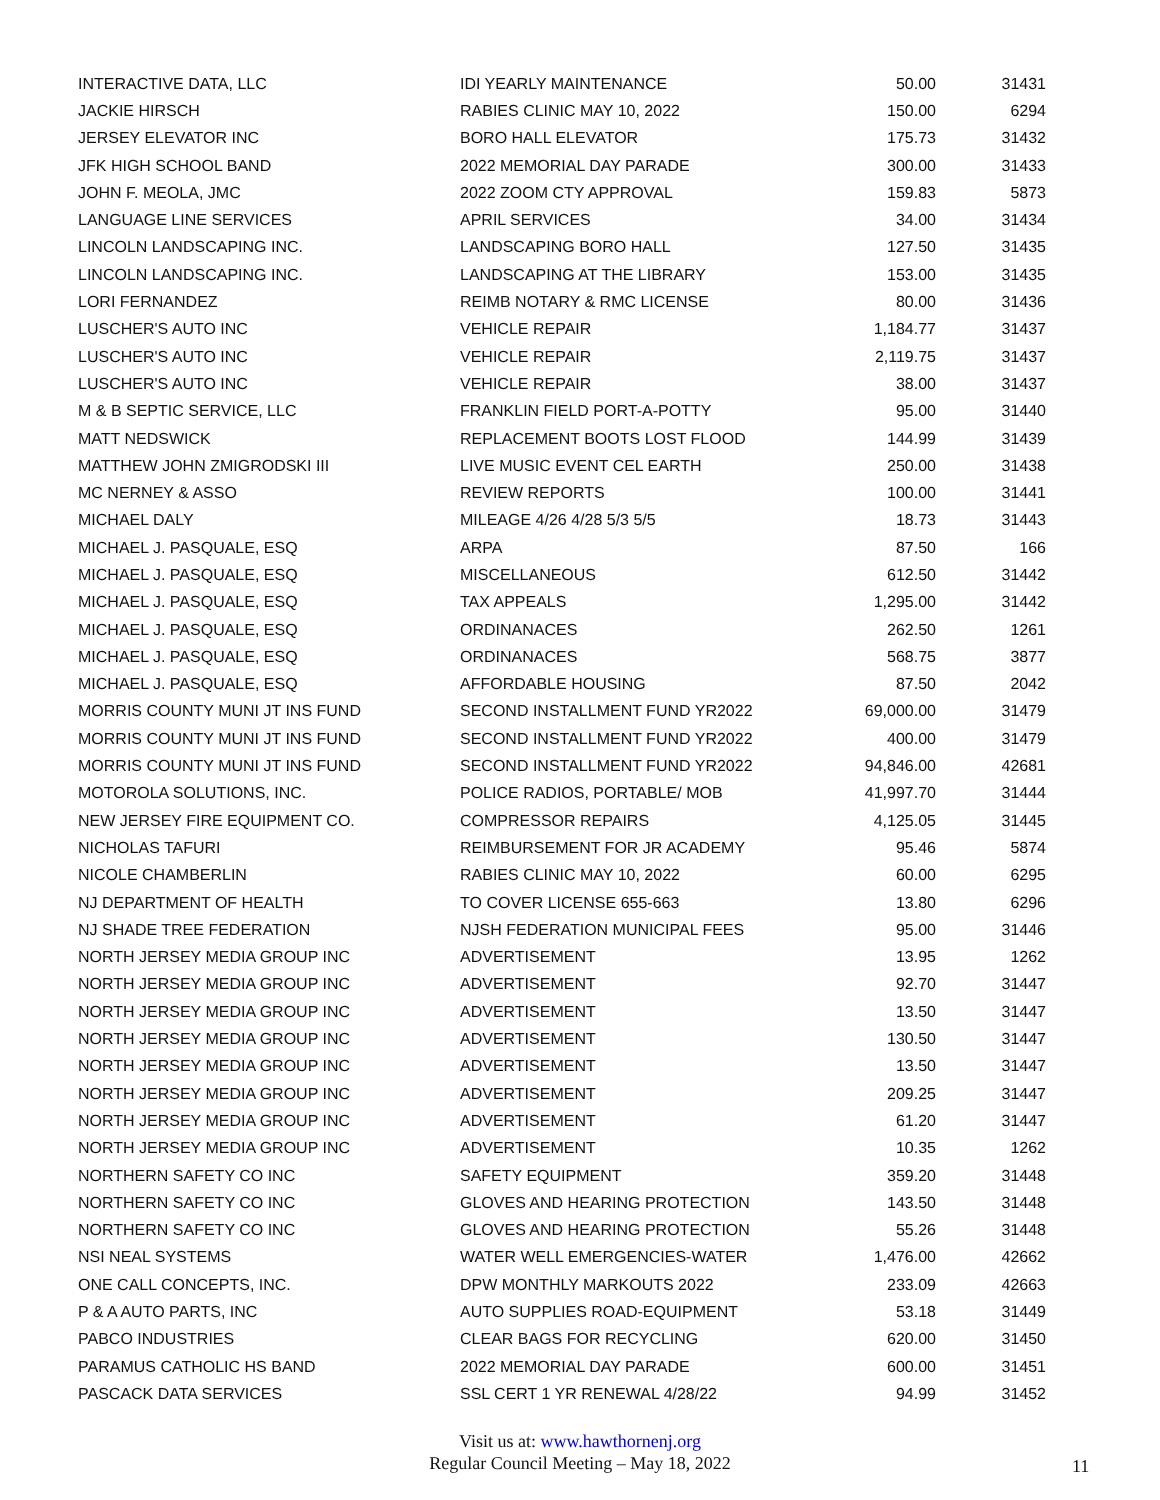| INTERACTIVE DATA, LLC | IDI YEARLY MAINTENANCE | 50.00 | 31431 |
| JACKIE HIRSCH | RABIES CLINIC MAY 10, 2022 | 150.00 | 6294 |
| JERSEY ELEVATOR INC | BORO HALL ELEVATOR | 175.73 | 31432 |
| JFK HIGH SCHOOL BAND | 2022 MEMORIAL DAY PARADE | 300.00 | 31433 |
| JOHN F. MEOLA, JMC | 2022 ZOOM CTY APPROVAL | 159.83 | 5873 |
| LANGUAGE LINE SERVICES | APRIL SERVICES | 34.00 | 31434 |
| LINCOLN LANDSCAPING INC. | LANDSCAPING BORO HALL | 127.50 | 31435 |
| LINCOLN LANDSCAPING INC. | LANDSCAPING AT THE LIBRARY | 153.00 | 31435 |
| LORI FERNANDEZ | REIMB NOTARY & RMC LICENSE | 80.00 | 31436 |
| LUSCHER'S AUTO INC | VEHICLE REPAIR | 1,184.77 | 31437 |
| LUSCHER'S AUTO INC | VEHICLE REPAIR | 2,119.75 | 31437 |
| LUSCHER'S AUTO INC | VEHICLE REPAIR | 38.00 | 31437 |
| M & B SEPTIC SERVICE, LLC | FRANKLIN FIELD PORT-A-POTTY | 95.00 | 31440 |
| MATT NEDSWICK | REPLACEMENT BOOTS LOST FLOOD | 144.99 | 31439 |
| MATTHEW JOHN ZMIGRODSKI III | LIVE MUSIC EVENT CEL EARTH | 250.00 | 31438 |
| MC NERNEY & ASSO | REVIEW REPORTS | 100.00 | 31441 |
| MICHAEL DALY | MILEAGE 4/26 4/28 5/3 5/5 | 18.73 | 31443 |
| MICHAEL J. PASQUALE, ESQ | ARPA | 87.50 | 166 |
| MICHAEL J. PASQUALE, ESQ | MISCELLANEOUS | 612.50 | 31442 |
| MICHAEL J. PASQUALE, ESQ | TAX APPEALS | 1,295.00 | 31442 |
| MICHAEL J. PASQUALE, ESQ | ORDINANACES | 262.50 | 1261 |
| MICHAEL J. PASQUALE, ESQ | ORDINANACES | 568.75 | 3877 |
| MICHAEL J. PASQUALE, ESQ | AFFORDABLE HOUSING | 87.50 | 2042 |
| MORRIS COUNTY MUNI JT INS FUND | SECOND INSTALLMENT FUND YR2022 | 69,000.00 | 31479 |
| MORRIS COUNTY MUNI JT INS FUND | SECOND INSTALLMENT FUND YR2022 | 400.00 | 31479 |
| MORRIS COUNTY MUNI JT INS FUND | SECOND INSTALLMENT FUND YR2022 | 94,846.00 | 42681 |
| MOTOROLA SOLUTIONS, INC. | POLICE RADIOS, PORTABLE/ MOB | 41,997.70 | 31444 |
| NEW JERSEY FIRE EQUIPMENT CO. | COMPRESSOR REPAIRS | 4,125.05 | 31445 |
| NICHOLAS TAFURI | REIMBURSEMENT FOR JR ACADEMY | 95.46 | 5874 |
| NICOLE CHAMBERLIN | RABIES CLINIC MAY 10, 2022 | 60.00 | 6295 |
| NJ DEPARTMENT OF HEALTH | TO COVER LICENSE 655-663 | 13.80 | 6296 |
| NJ SHADE TREE FEDERATION | NJSH FEDERATION MUNICIPAL FEES | 95.00 | 31446 |
| NORTH JERSEY MEDIA GROUP INC | ADVERTISEMENT | 13.95 | 1262 |
| NORTH JERSEY MEDIA GROUP INC | ADVERTISEMENT | 92.70 | 31447 |
| NORTH JERSEY MEDIA GROUP INC | ADVERTISEMENT | 13.50 | 31447 |
| NORTH JERSEY MEDIA GROUP INC | ADVERTISEMENT | 130.50 | 31447 |
| NORTH JERSEY MEDIA GROUP INC | ADVERTISEMENT | 13.50 | 31447 |
| NORTH JERSEY MEDIA GROUP INC | ADVERTISEMENT | 209.25 | 31447 |
| NORTH JERSEY MEDIA GROUP INC | ADVERTISEMENT | 61.20 | 31447 |
| NORTH JERSEY MEDIA GROUP INC | ADVERTISEMENT | 10.35 | 1262 |
| NORTHERN SAFETY CO INC | SAFETY EQUIPMENT | 359.20 | 31448 |
| NORTHERN SAFETY CO INC | GLOVES AND HEARING PROTECTION | 143.50 | 31448 |
| NORTHERN SAFETY CO INC | GLOVES AND HEARING PROTECTION | 55.26 | 31448 |
| NSI NEAL SYSTEMS | WATER WELL EMERGENCIES-WATER | 1,476.00 | 42662 |
| ONE CALL CONCEPTS, INC. | DPW MONTHLY MARKOUTS 2022 | 233.09 | 42663 |
| P & A AUTO PARTS, INC | AUTO SUPPLIES ROAD-EQUIPMENT | 53.18 | 31449 |
| PABCO INDUSTRIES | CLEAR BAGS FOR RECYCLING | 620.00 | 31450 |
| PARAMUS CATHOLIC HS BAND | 2022 MEMORIAL DAY PARADE | 600.00 | 31451 |
| PASCACK DATA SERVICES | SSL CERT 1 YR RENEWAL 4/28/22 | 94.99 | 31452 |
Visit us at: www.hawthornenj.org
Regular Council Meeting – May 18, 2022
11